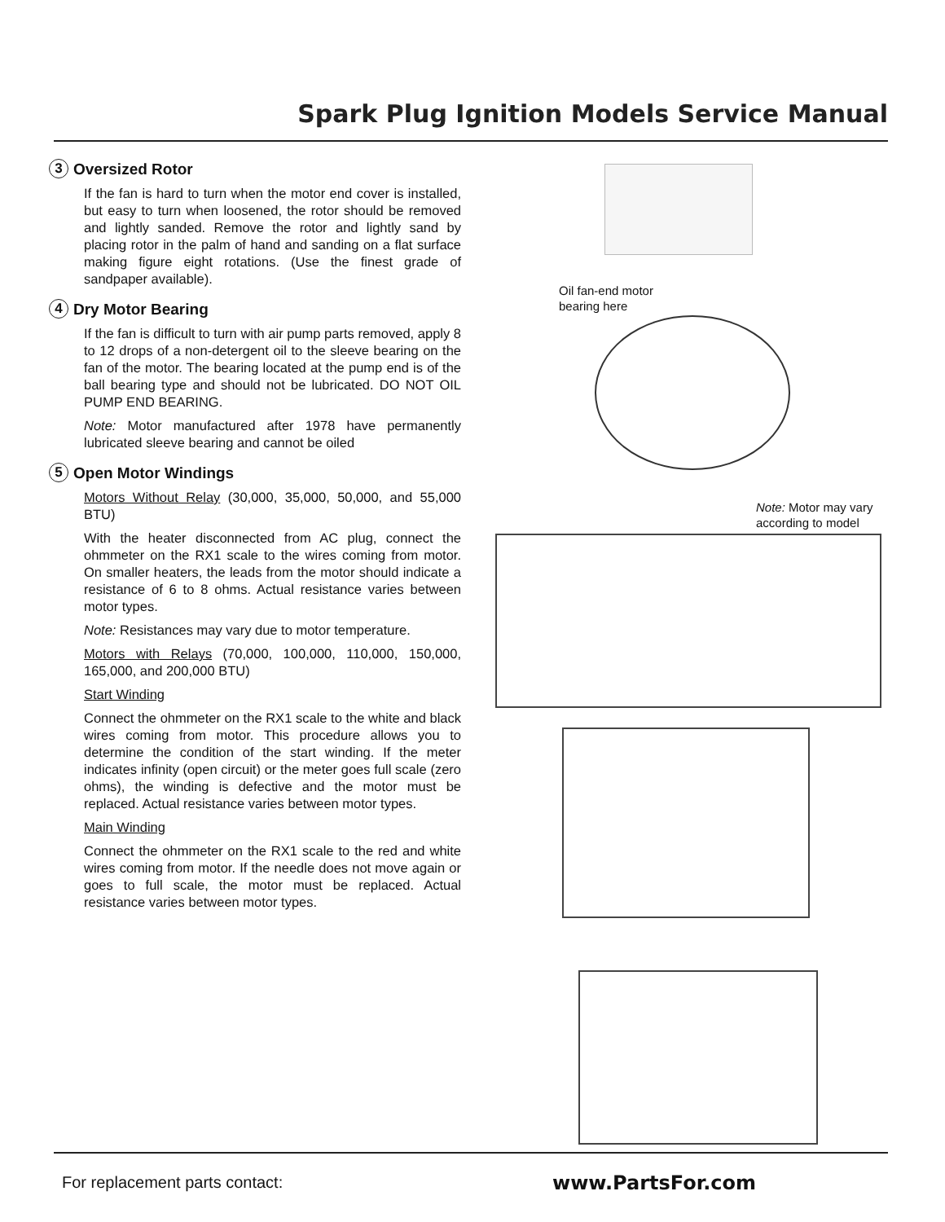Spark Plug Ignition Models Service Manual
3 Oversized Rotor
If the fan is hard to turn when the motor end cover is installed, but easy to turn when loosened, the rotor should be removed and lightly sanded. Remove the rotor and lightly sand by placing rotor in the palm of hand and sanding on a flat surface making figure eight rotations. (Use the finest grade of sandpaper available).
4 Dry Motor Bearing
If the fan is difficult to turn with air pump parts removed, apply 8 to 12 drops of a non-detergent oil to the sleeve bearing on the fan of the motor. The bearing located at the pump end is of the ball bearing type and should not be lubricated. DO NOT OIL PUMP END BEARING.
Note: Motor manufactured after 1978 have permanently lubricated sleeve bearing and cannot be oiled
5 Open Motor Windings
Motors Without Relay (30,000, 35,000, 50,000, and 55,000 BTU)
With the heater disconnected from AC plug, connect the ohmmeter on the RX1 scale to the wires coming from motor. On smaller heaters, the leads from the motor should indicate a resistance of 6 to 8 ohms. Actual resistance varies between motor types.
Note: Resistances may vary due to motor temperature.
Motors with Relays (70,000, 100,000, 110,000, 150,000, 165,000, and 200,000 BTU)
Start Winding
Connect the ohmmeter on the RX1 scale to the white and black wires coming from motor. This procedure allows you to determine the condition of the start winding. If the meter indicates infinity (open circuit) or the meter goes full scale (zero ohms), the winding is defective and the motor must be replaced. Actual resistance varies between motor types.
Main Winding
Connect the ohmmeter on the RX1 scale to the red and white wires coming from motor. If the needle does not move again or goes to full scale, the motor must be replaced. Actual resistance varies between motor types.
Oil fan-end motor
bearing here
Note: Motor may vary
according to model
For replacement parts contact: www.PartsFor.com